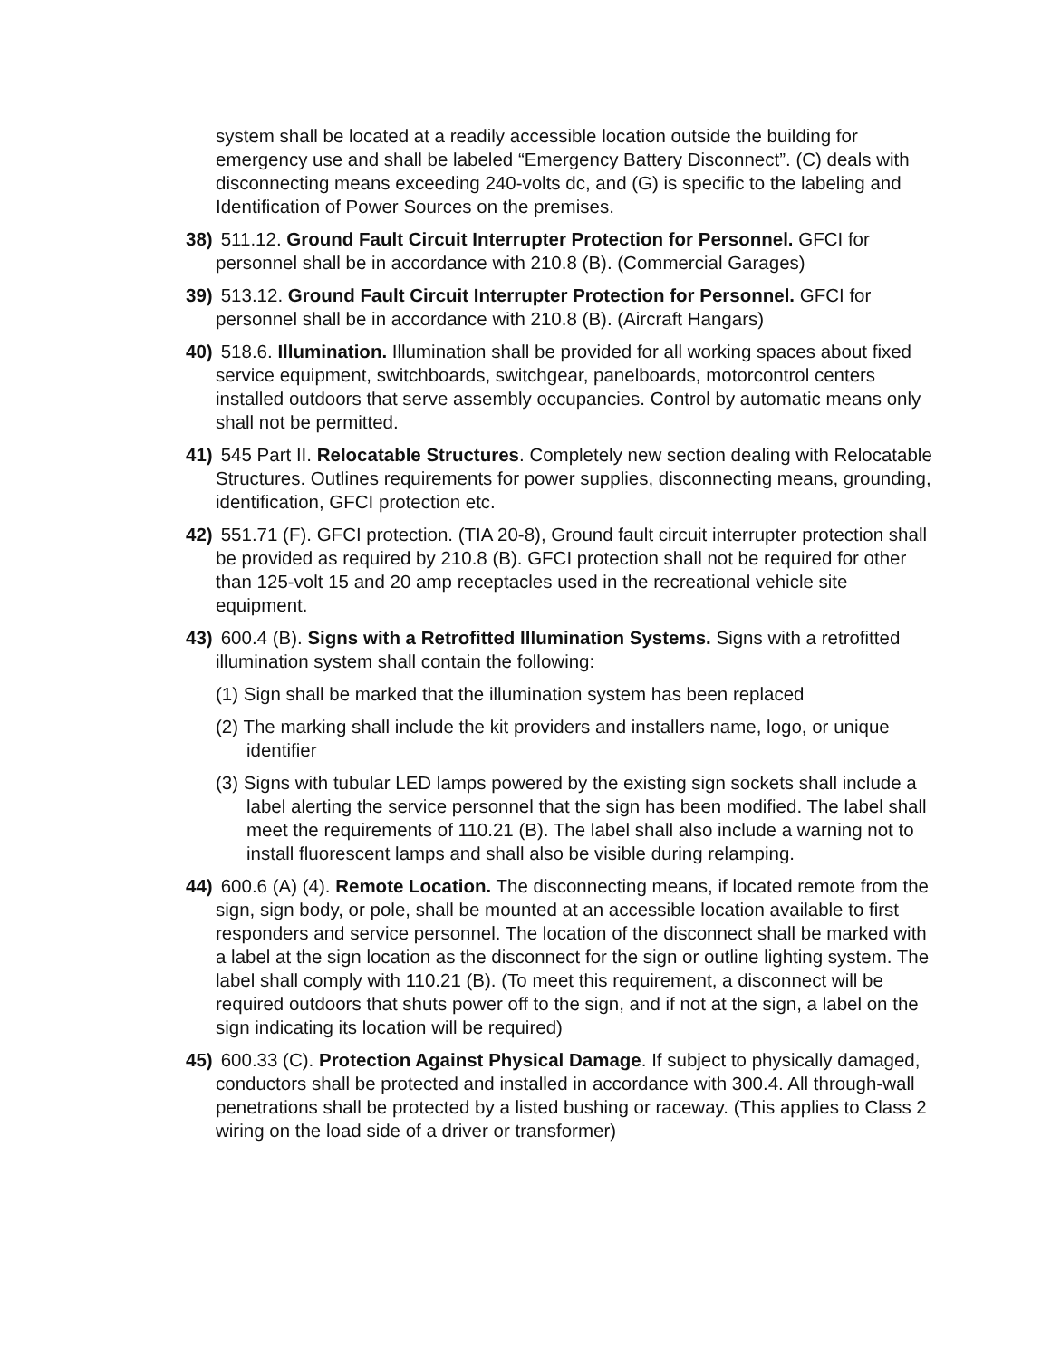system shall be located at a readily accessible location outside the building for emergency use and shall be labeled “Emergency Battery Disconnect”. (C) deals with disconnecting means exceeding 240-volts dc, and (G) is specific to the labeling and Identification of Power Sources on the premises.
38) 511.12. Ground Fault Circuit Interrupter Protection for Personnel. GFCI for personnel shall be in accordance with 210.8 (B). (Commercial Garages)
39) 513.12. Ground Fault Circuit Interrupter Protection for Personnel. GFCI for personnel shall be in accordance with 210.8 (B). (Aircraft Hangars)
40) 518.6. Illumination. Illumination shall be provided for all working spaces about fixed service equipment, switchboards, switchgear, panelboards, motorcontrol centers installed outdoors that serve assembly occupancies. Control by automatic means only shall not be permitted.
41) 545 Part II. Relocatable Structures. Completely new section dealing with Relocatable Structures. Outlines requirements for power supplies, disconnecting means, grounding, identification, GFCI protection etc.
42) 551.71 (F). GFCI protection. (TIA 20-8), Ground fault circuit interrupter protection shall be provided as required by 210.8 (B). GFCI protection shall not be required for other than 125-volt 15 and 20 amp receptacles used in the recreational vehicle site equipment.
43) 600.4 (B). Signs with a Retrofitted Illumination Systems. Signs with a retrofitted illumination system shall contain the following:
(1) Sign shall be marked that the illumination system has been replaced
(2) The marking shall include the kit providers and installers name, logo, or unique identifier
(3) Signs with tubular LED lamps powered by the existing sign sockets shall include a label alerting the service personnel that the sign has been modified. The label shall meet the requirements of 110.21 (B). The label shall also include a warning not to install fluorescent lamps and shall also be visible during relamping.
44) 600.6 (A) (4). Remote Location. The disconnecting means, if located remote from the sign, sign body, or pole, shall be mounted at an accessible location available to first responders and service personnel. The location of the disconnect shall be marked with a label at the sign location as the disconnect for the sign or outline lighting system. The label shall comply with 110.21 (B). (To meet this requirement, a disconnect will be required outdoors that shuts power off to the sign, and if not at the sign, a label on the sign indicating its location will be required)
45) 600.33 (C). Protection Against Physical Damage. If subject to physically damaged, conductors shall be protected and installed in accordance with 300.4. All through-wall penetrations shall be protected by a listed bushing or raceway. (This applies to Class 2 wiring on the load side of a driver or transformer)